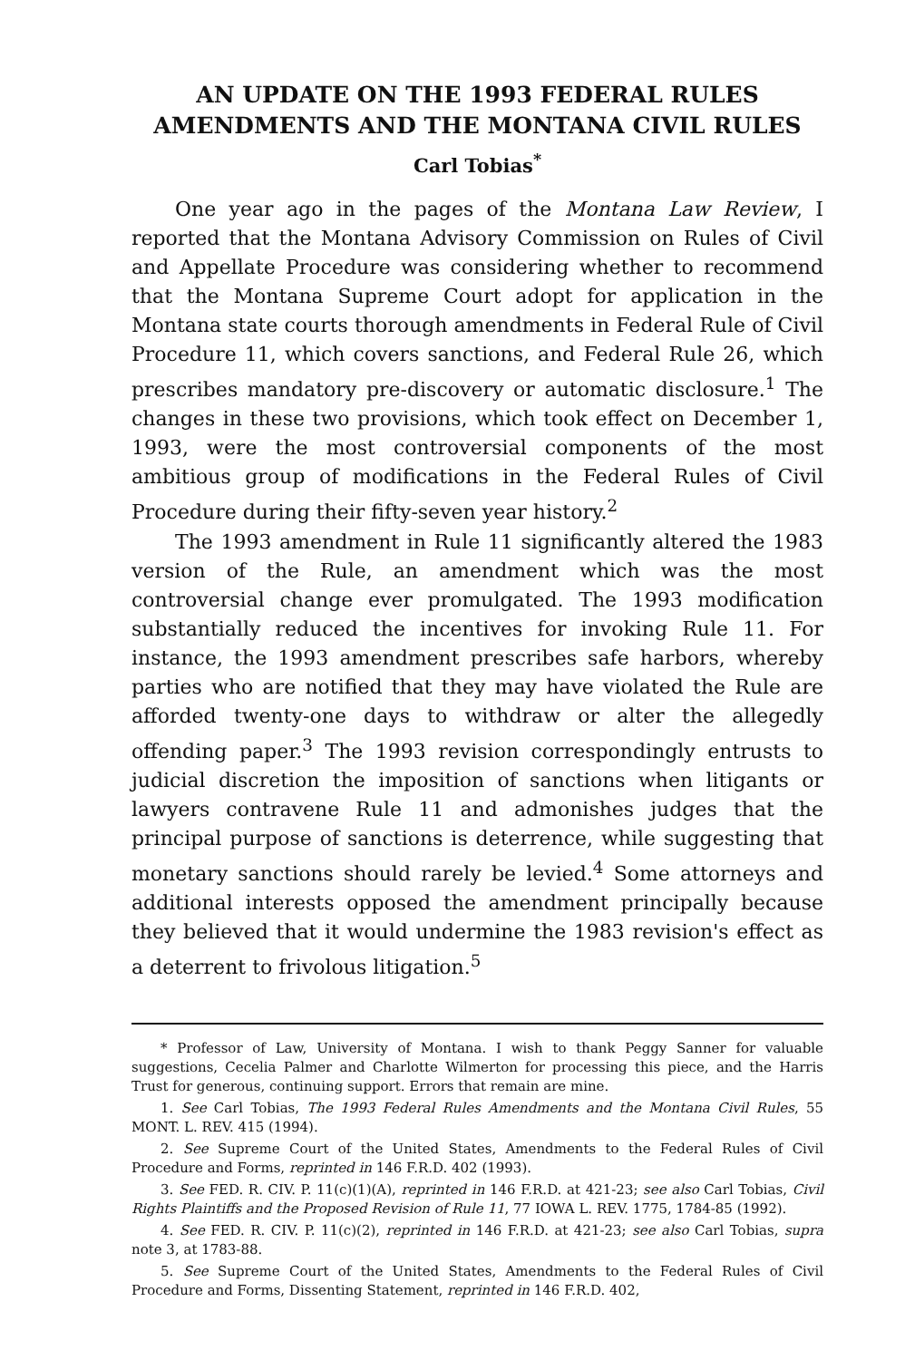AN UPDATE ON THE 1993 FEDERAL RULES AMENDMENTS AND THE MONTANA CIVIL RULES
Carl Tobias<sup>*</sup>
One year ago in the pages of the Montana Law Review, I reported that the Montana Advisory Commission on Rules of Civil and Appellate Procedure was considering whether to recommend that the Montana Supreme Court adopt for application in the Montana state courts thorough amendments in Federal Rule of Civil Procedure 11, which covers sanctions, and Federal Rule 26, which prescribes mandatory pre-discovery or automatic disclosure.<sup>1</sup> The changes in these two provisions, which took effect on December 1, 1993, were the most controversial components of the most ambitious group of modifications in the Federal Rules of Civil Procedure during their fifty-seven year history.<sup>2</sup>
The 1993 amendment in Rule 11 significantly altered the 1983 version of the Rule, an amendment which was the most controversial change ever promulgated. The 1993 modification substantially reduced the incentives for invoking Rule 11. For instance, the 1993 amendment prescribes safe harbors, whereby parties who are notified that they may have violated the Rule are afforded twenty-one days to withdraw or alter the allegedly offending paper.<sup>3</sup> The 1993 revision correspondingly entrusts to judicial discretion the imposition of sanctions when litigants or lawyers contravene Rule 11 and admonishes judges that the principal purpose of sanctions is deterrence, while suggesting that monetary sanctions should rarely be levied.<sup>4</sup> Some attorneys and additional interests opposed the amendment principally because they believed that it would undermine the 1983 revision's effect as a deterrent to frivolous litigation.<sup>5</sup>
* Professor of Law, University of Montana. I wish to thank Peggy Sanner for valuable suggestions, Cecelia Palmer and Charlotte Wilmerton for processing this piece, and the Harris Trust for generous, continuing support. Errors that remain are mine.
1. See Carl Tobias, The 1993 Federal Rules Amendments and the Montana Civil Rules, 55 MONT. L. REV. 415 (1994).
2. See Supreme Court of the United States, Amendments to the Federal Rules of Civil Procedure and Forms, reprinted in 146 F.R.D. 402 (1993).
3. See FED. R. CIV. P. 11(c)(1)(A), reprinted in 146 F.R.D. at 421-23; see also Carl Tobias, Civil Rights Plaintiffs and the Proposed Revision of Rule 11, 77 IOWA L. REV. 1775, 1784-85 (1992).
4. See FED. R. CIV. P. 11(c)(2), reprinted in 146 F.R.D. at 421-23; see also Carl Tobias, supra note 3, at 1783-88.
5. See Supreme Court of the United States, Amendments to the Federal Rules of Civil Procedure and Forms, Dissenting Statement, reprinted in 146 F.R.D. 402,